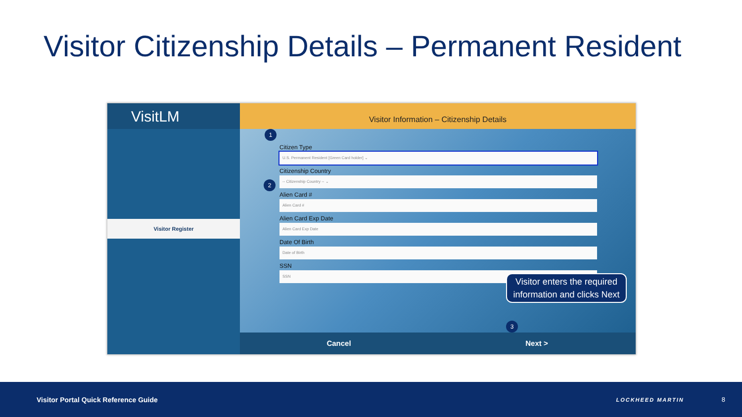Visitor Citizenship Details – Permanent Resident
VisitLM
Visitor Register
Visitor Information – Citizenship Details
1
Citizen Type
U.S. Permanent Resident [Green Card holder] ⌄
Citizenship Country
-- Citizenship Country -- ⌄
2
Alien Card #
Alien Card #
Alien Card Exp Date
Alien Card Exp Date
Date Of Birth
Date of Birth
SSN
SSN
Cancel Next >
Visitor enters the required information and clicks Next
3
Visitor Portal Quick Reference Guide LOCKHEED MARTIN 8